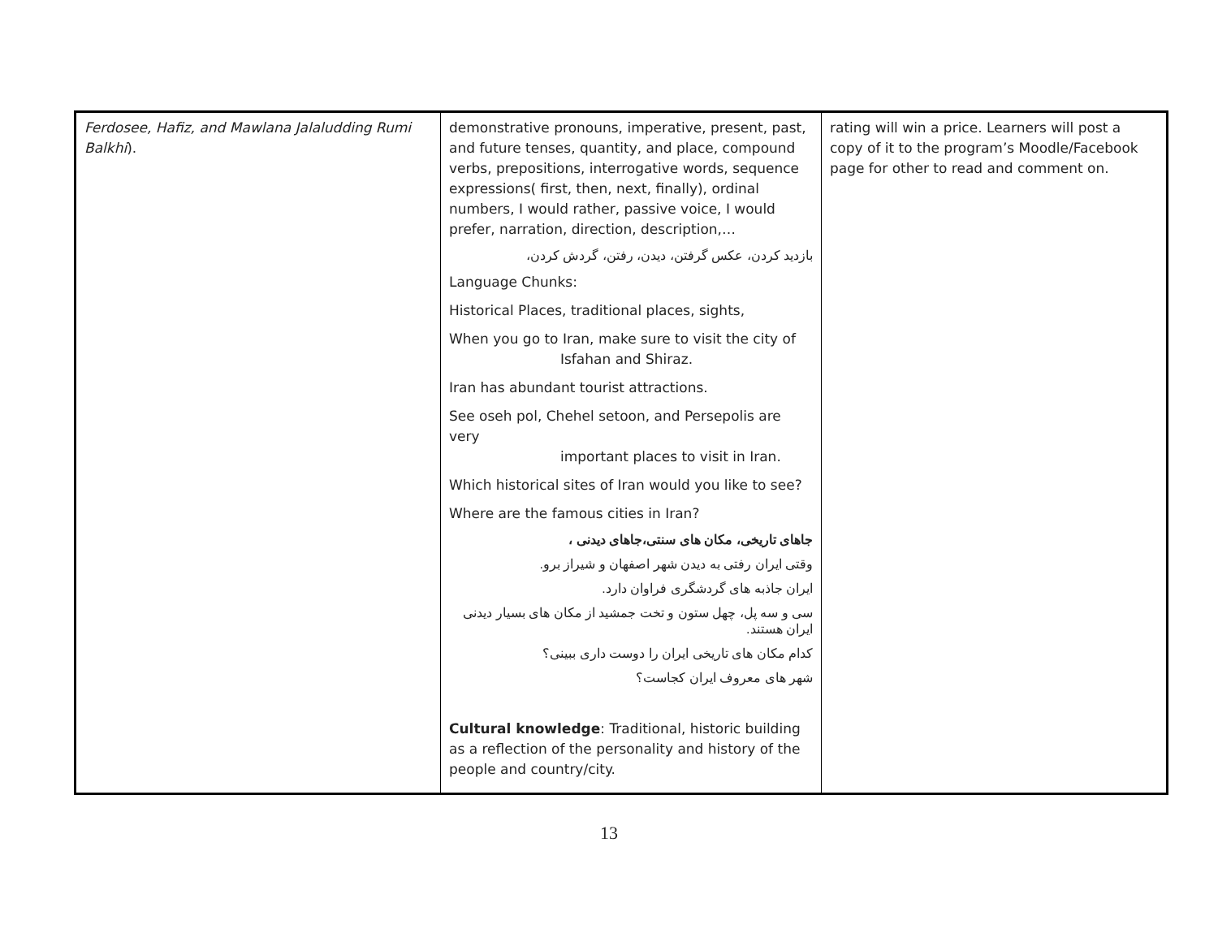| Ferdosee, Hafiz, and Mawlana Jalaludding Rumi Balkhi ). | demonstrative pronouns, imperative, present, past, and future tenses, quantity, and place, compound verbs, prepositions, interrogative words, sequence expressions( first, then, next, finally), ordinal numbers, I would rather, passive voice, I would prefer, narration, direction, description,… بازدید کردن، عکس گرفتن، دیدن، رفتن، گردش کردن، Language Chunks: Historical Places, traditional places, sights, When you go to Iran, make sure to visit the city of Isfahan and Shiraz. Iran has abundant tourist attractions. See oseh pol, Chehel setoon, and Persepolis are very important places to visit in Iran. Which historical sites of Iran would you like to see? Where are the famous cities in Iran? جاهای تاریخی، مکان های سنتی،جاهای دیدنی ، وقتی ایران رفتی به دیدن شهر اصفهان و شیراز برو. ایران جاذبه های گردشگری فراوان دارد. سی و سه پل، چهل ستون و تخت جمشید از مکان های بسیار دیدنی ایران هستند. کدام مکان های تاریخی ایران را دوست داری ببینی؟ شهر های معروف ایران کجاست؟ Cultural knowledge : Traditional, historic building as a reflection of the personality and history of the people and country/city. | rating will win a price. Learners will post a copy of it to the program’s Moodle/Facebook page for other to read and comment on. |
13